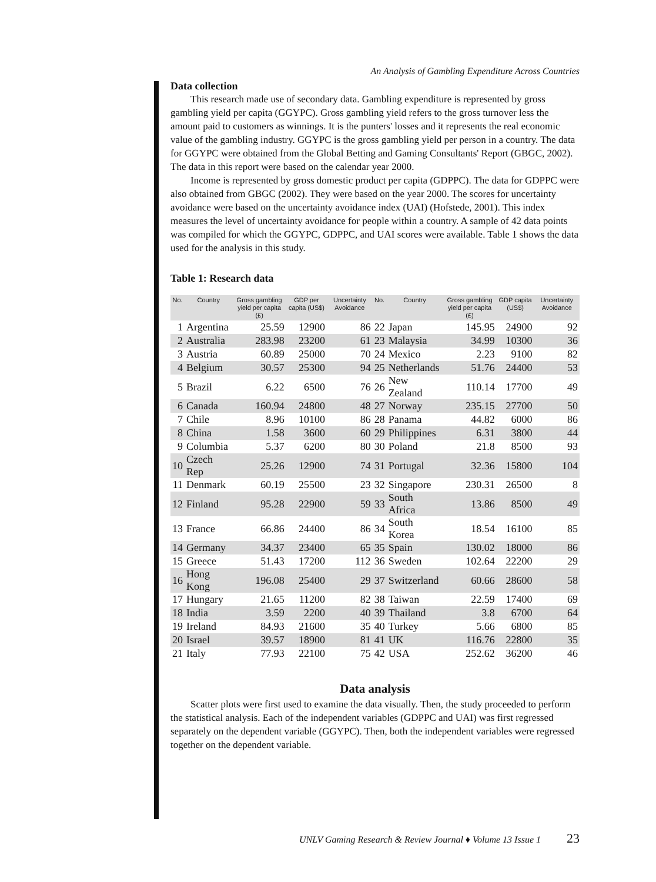An Analysis of Gambling Expenditure Across Countries
Data collection
This research made use of secondary data. Gambling expenditure is represented by gross gambling yield per capita (GGYPC). Gross gambling yield refers to the gross turnover less the amount paid to customers as winnings. It is the punters' losses and it represents the real economic value of the gambling industry. GGYPC is the gross gambling yield per person in a country. The data for GGYPC were obtained from the Global Betting and Gaming Consultants' Report (GBGC, 2002). The data in this report were based on the calendar year 2000.
Income is represented by gross domestic product per capita (GDPPC). The data for GDPPC were also obtained from GBGC (2002). They were based on the year 2000. The scores for uncertainty avoidance were based on the uncertainty avoidance index (UAI) (Hofstede, 2001). This index measures the level of uncertainty avoidance for people within a country. A sample of 42 data points was compiled for which the GGYPC, GDPPC, and UAI scores were available. Table 1 shows the data used for the analysis in this study.
Table 1: Research data
| No. | Country | Gross gambling yield per capita (£) | GDP per capita (US$) | Uncertainty Avoidance | No. | Country | Gross gambling yield per capita (£) | GDP capita (US$) | Uncertainty Avoidance |
| --- | --- | --- | --- | --- | --- | --- | --- | --- | --- |
| 1 | Argentina | 25.59 | 12900 | 86 | 22 | Japan | 145.95 | 24900 | 92 |
| 2 | Australia | 283.98 | 23200 | 61 | 23 | Malaysia | 34.99 | 10300 | 36 |
| 3 | Austria | 60.89 | 25000 | 70 | 24 | Mexico | 2.23 | 9100 | 82 |
| 4 | Belgium | 30.57 | 25300 | 94 | 25 | Netherlands | 51.76 | 24400 | 53 |
| 5 | Brazil | 6.22 | 6500 | 76 | 26 | New Zealand | 110.14 | 17700 | 49 |
| 6 | Canada | 160.94 | 24800 | 48 | 27 | Norway | 235.15 | 27700 | 50 |
| 7 | Chile | 8.96 | 10100 | 86 | 28 | Panama | 44.82 | 6000 | 86 |
| 8 | China | 1.58 | 3600 | 60 | 29 | Philippines | 6.31 | 3800 | 44 |
| 9 | Columbia | 5.37 | 6200 | 80 | 30 | Poland | 21.8 | 8500 | 93 |
| 10 | Czech Rep | 25.26 | 12900 | 74 | 31 | Portugal | 32.36 | 15800 | 104 |
| 11 | Denmark | 60.19 | 25500 | 23 | 32 | Singapore | 230.31 | 26500 | 8 |
| 12 | Finland | 95.28 | 22900 | 59 | 33 | South Africa | 13.86 | 8500 | 49 |
| 13 | France | 66.86 | 24400 | 86 | 34 | South Korea | 18.54 | 16100 | 85 |
| 14 | Germany | 34.37 | 23400 | 65 | 35 | Spain | 130.02 | 18000 | 86 |
| 15 | Greece | 51.43 | 17200 | 112 | 36 | Sweden | 102.64 | 22200 | 29 |
| 16 | Hong Kong | 196.08 | 25400 | 29 | 37 | Switzerland | 60.66 | 28600 | 58 |
| 17 | Hungary | 21.65 | 11200 | 82 | 38 | Taiwan | 22.59 | 17400 | 69 |
| 18 | India | 3.59 | 2200 | 40 | 39 | Thailand | 3.8 | 6700 | 64 |
| 19 | Ireland | 84.93 | 21600 | 35 | 40 | Turkey | 5.66 | 6800 | 85 |
| 20 | Israel | 39.57 | 18900 | 81 | 41 | UK | 116.76 | 22800 | 35 |
| 21 | Italy | 77.93 | 22100 | 75 | 42 | USA | 252.62 | 36200 | 46 |
Data analysis
Scatter plots were first used to examine the data visually. Then, the study proceeded to perform the statistical analysis. Each of the independent variables (GDPPC and UAI) was first regressed separately on the dependent variable (GGYPC). Then, both the independent variables were regressed together on the dependent variable.
UNLV Gaming Research & Review Journal ♦ Volume 13 Issue 1 23